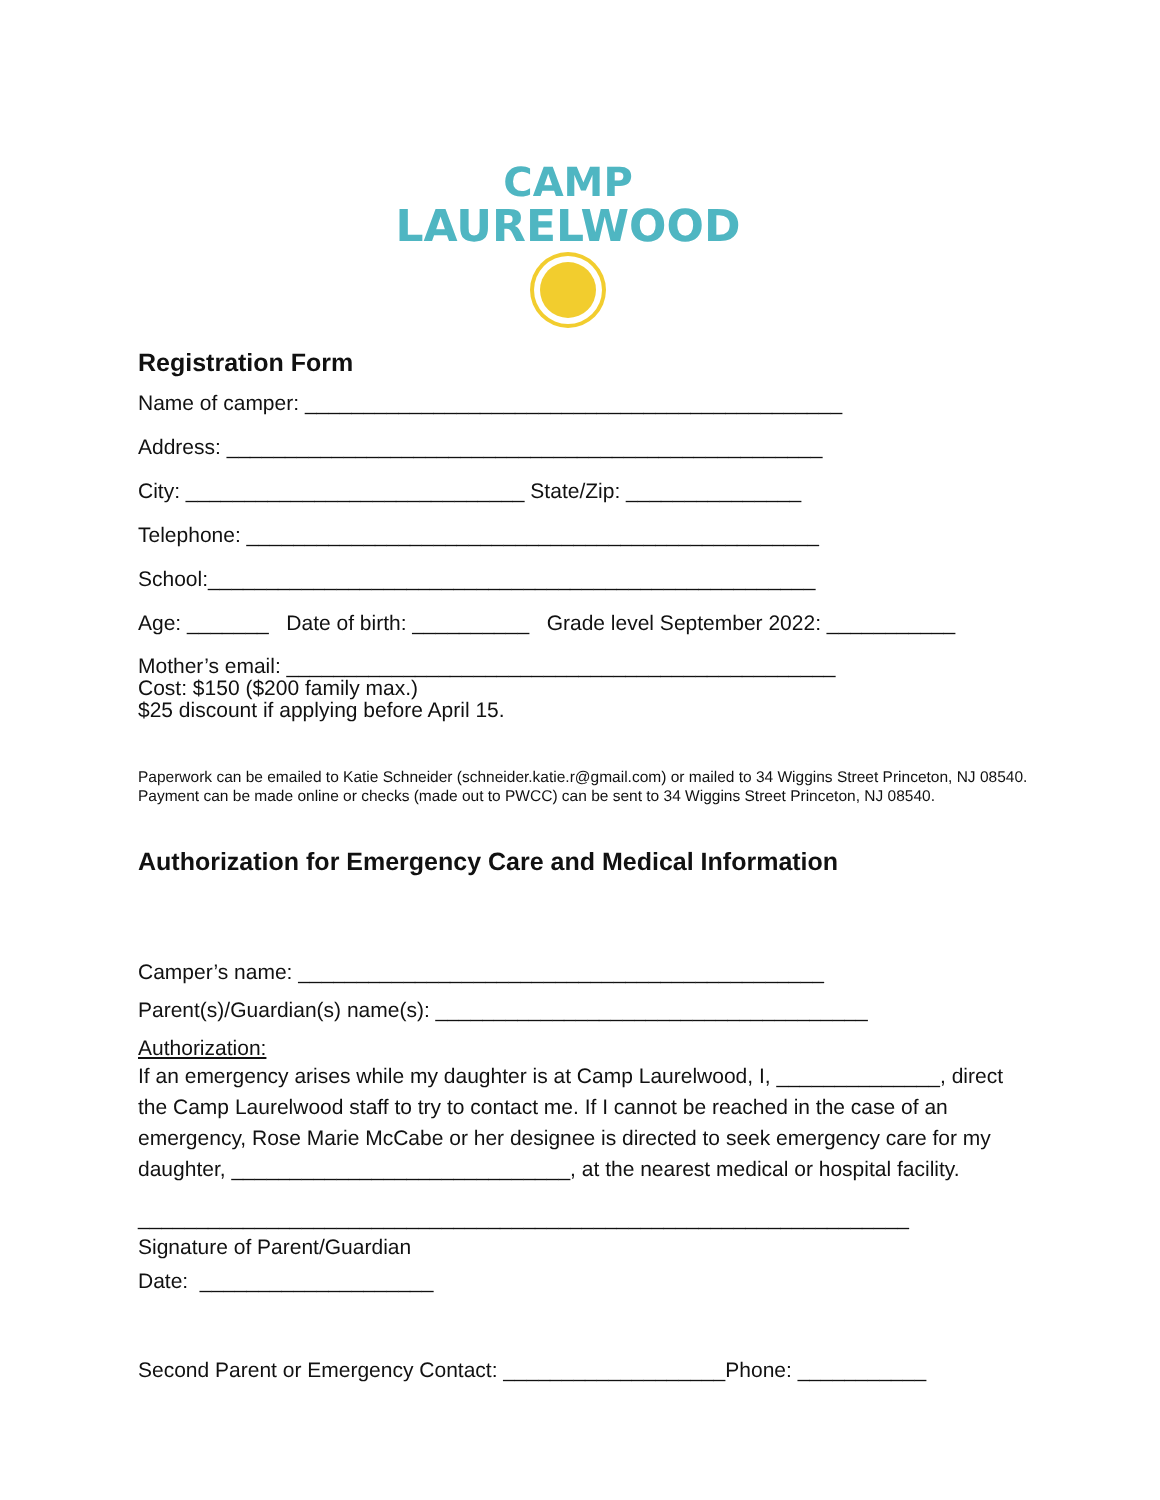CAMP
LAURELWOOD
Registration Form
Name of camper: ______________________________________________
Address: ___________________________________________________
City: _____________________________ State/Zip: _______________
Telephone: _________________________________________________
School:____________________________________________________
Age: _______ Date of birth: __________ Grade level September 2022: ___________
Mother’s email: _______________________________________________
Cost: $150 ($200 family max.)
$25 discount if applying before April 15.
Paperwork can be emailed to Katie Schneider (schneider.katie.r@gmail.com) or mailed to 34 Wiggins Street Princeton, NJ 08540. Payment can be made online or checks (made out to PWCC) can be sent to 34 Wiggins Street Princeton, NJ 08540.
Authorization for Emergency Care and Medical Information
Camper’s name: _____________________________________________
Parent(s)/Guardian(s) name(s): _____________________________________
Authorization:
If an emergency arises while my daughter is at Camp Laurelwood, I, ______________, direct the Camp Laurelwood staff to try to contact me. If I cannot be reached in the case of an emergency, Rose Marie McCabe or her designee is directed to seek emergency care for my daughter, _____________________________, at the nearest medical or hospital facility.
__________________________________________________________________
Signature of Parent/Guardian
Date: ____________________
Second Parent or Emergency Contact: ___________________Phone: ___________